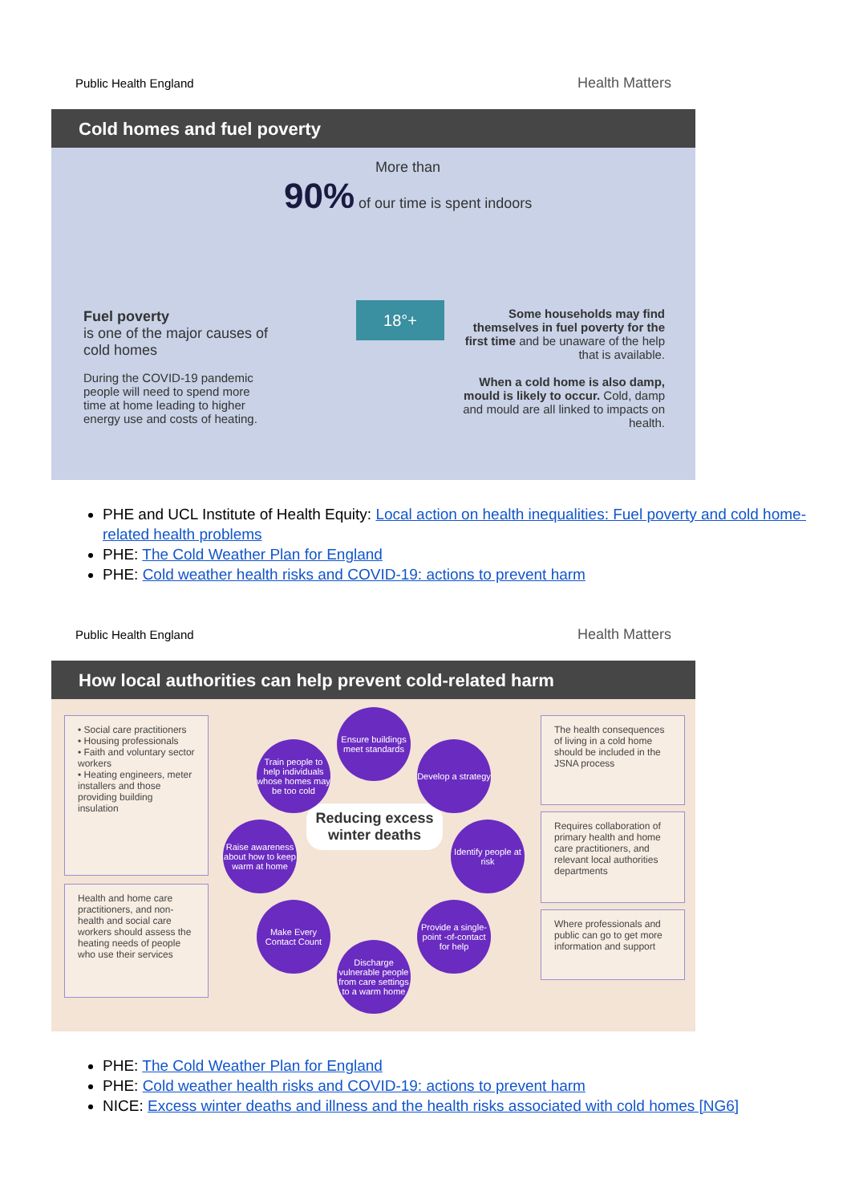Public Health England Health Matters
Cold homes and fuel poverty
More than
90% of our time is spent indoors
Fuel poverty
is one of the major causes of cold homes
During the COVID-19 pandemic people will need to spend more time at home leading to higher energy use and costs of heating.
18°+
Some households may find themselves in fuel poverty for the first time and be unaware of the help that is available.
When a cold home is also damp, mould is likely to occur. Cold, damp and mould are all linked to impacts on health.
PHE and UCL Institute of Health Equity: Local action on health inequalities: Fuel poverty and cold home-related health problems
PHE: The Cold Weather Plan for England
PHE: Cold weather health risks and COVID-19: actions to prevent harm
Public Health England Health Matters
How local authorities can help prevent cold-related harm
• Social care practitioners
• Housing professionals
• Faith and voluntary sector workers
• Heating engineers, meter installers and those providing building insulation
Health and home care practitioners, and non-health and social care workers should assess the heating needs of people who use their services
The health consequences of living in a cold home should be included in the JSNA process
Requires collaboration of primary health and home care practitioners, and relevant local authorities departments
Where professionals and public can go to get more information and support
Reducing excess winter deaths
Ensure buildings meet standards
Train people to help individuals whose homes may be too cold
Develop a strategy
Raise awareness about how to keep warm at home
Identify people at risk
Make Every Contact Count
Provide a single-point -of-contact for help
Discharge vulnerable people from care settings to a warm home
PHE: The Cold Weather Plan for England
PHE: Cold weather health risks and COVID-19: actions to prevent harm
NICE: Excess winter deaths and illness and the health risks associated with cold homes [NG6]